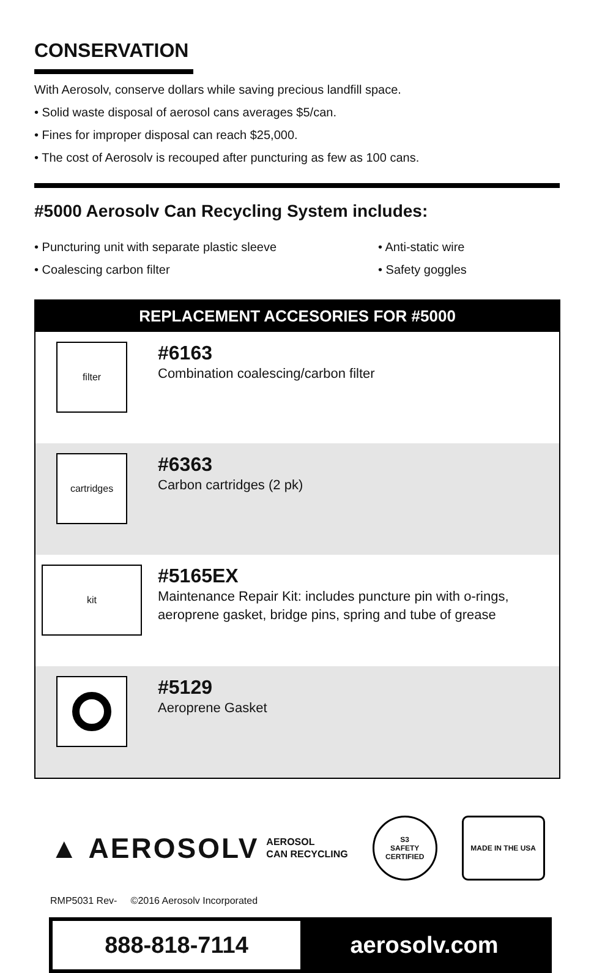CONSERVATION
With Aerosolv, conserve dollars while saving precious landfill space.
• Solid waste disposal of aerosol cans averages $5/can.
• Fines for improper disposal can reach $25,000.
• The cost of Aerosolv is recouped after puncturing as few as 100 cans.
#5000 Aerosolv Can Recycling System includes:
• Puncturing unit with separate plastic sleeve
• Coalescing carbon filter
• Anti-static wire
• Safety goggles
| REPLACEMENT ACCESORIES FOR #5000 | |
| --- | --- |
| filter | #6163 Combination coalescing/carbon filter |
| cartridges | #6363 Carbon cartridges (2 pk) |
| kit | #5165EX Maintenance Repair Kit: includes puncture pin with o-rings, aeroprene gasket, bridge pins, spring and tube of grease |
| | #5129 Aeroprene Gasket |
▲ AEROSOLV AEROSOL
CAN RECYCLING
S3
SAFETY CERTIFIED
MADE IN THE USA
RMP5031 Rev- ©2016 Aerosolv Incorporated
888-818-7114 aerosolv.com